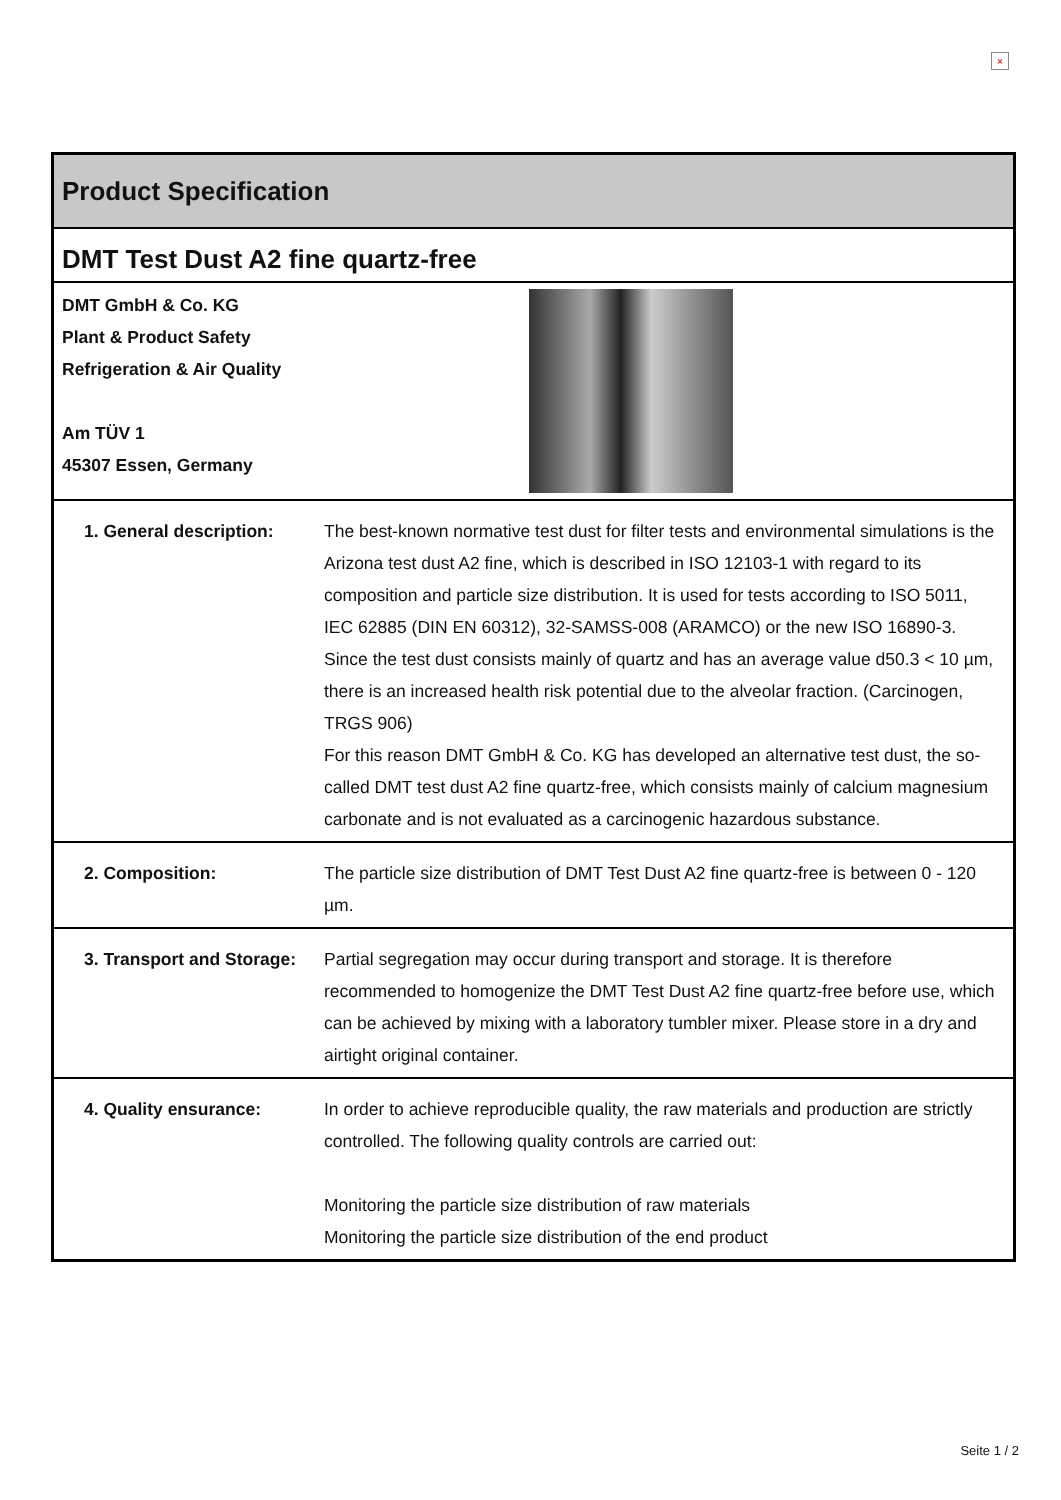×
| Product Specification | |
| DMT Test Dust A2 fine quartz-free | |
| DMT GmbH & Co. KG Plant & Product Safety Refrigeration & Air Quality Am TÜV 1 45307 Essen, Germany | |
| 1. General description: | The best-known normative test dust for filter tests and environmental simulations is the Arizona test dust A2 fine, which is described in ISO 12103-1 with regard to its composition and particle size distribution. It is used for tests according to ISO 5011, IEC 62885 (DIN EN 60312), 32-SAMSS-008 (ARAMCO) or the new ISO 16890-3. Since the test dust consists mainly of quartz and has an average value d50.3 < 10 µm, there is an increased health risk potential due to the alveolar fraction. (Carcinogen, TRGS 906) For this reason DMT GmbH & Co. KG has developed an alternative test dust, the so-called DMT test dust A2 fine quartz-free, which consists mainly of calcium magnesium carbonate and is not evaluated as a carcinogenic hazardous substance. |
| 2. Composition: | The particle size distribution of DMT Test Dust A2 fine quartz-free is between 0 - 120 µm. |
| 3. Transport and Storage: | Partial segregation may occur during transport and storage. It is therefore recommended to homogenize the DMT Test Dust A2 fine quartz-free before use, which can be achieved by mixing with a laboratory tumbler mixer. Please store in a dry and airtight original container. |
| 4. Quality ensurance: | In order to achieve reproducible quality, the raw materials and production are strictly controlled. The following quality controls are carried out: Monitoring the particle size distribution of raw materials Monitoring the particle size distribution of the end product |
Seite 1 / 2